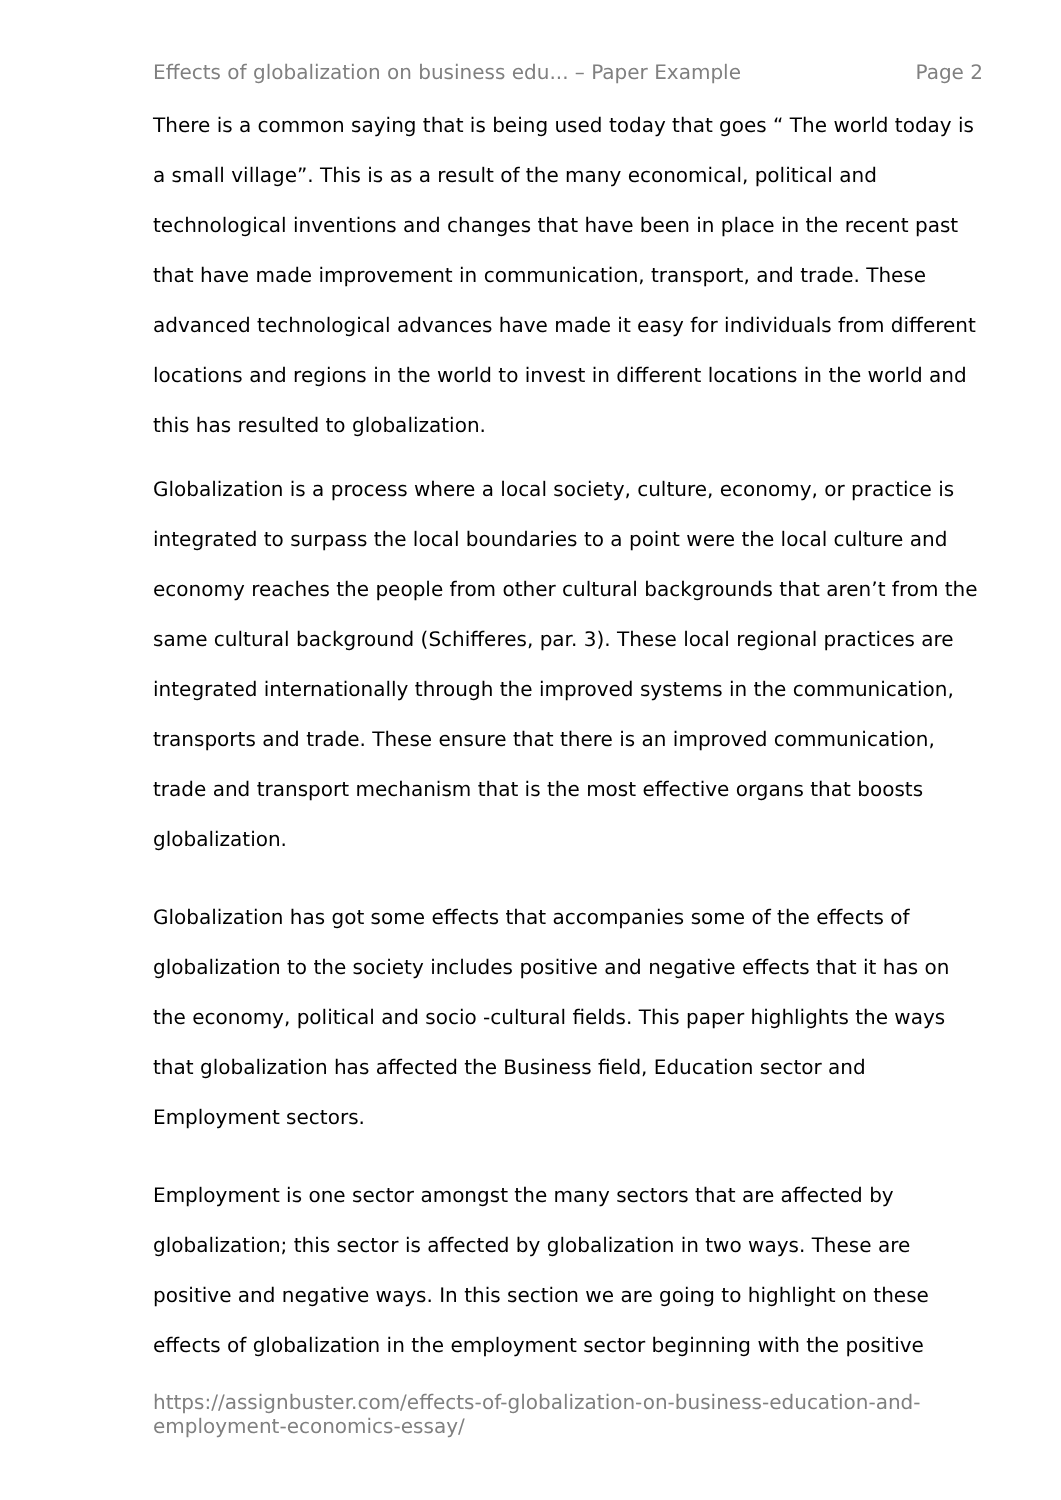Effects of globalization on business edu... – Paper Example Page 2
There is a common saying that is being used today that goes “ The world today is a small village”. This is as a result of the many economical, political and technological inventions and changes that have been in place in the recent past that have made improvement in communication, transport, and trade. These advanced technological advances have made it easy for individuals from different locations and regions in the world to invest in different locations in the world and this has resulted to globalization.
Globalization is a process where a local society, culture, economy, or practice is integrated to surpass the local boundaries to a point were the local culture and economy reaches the people from other cultural backgrounds that aren’t from the same cultural background (Schifferes, par. 3). These local regional practices are integrated internationally through the improved systems in the communication, transports and trade. These ensure that there is an improved communication, trade and transport mechanism that is the most effective organs that boosts globalization.
Globalization has got some effects that accompanies some of the effects of globalization to the society includes positive and negative effects that it has on the economy, political and socio -cultural fields. This paper highlights the ways that globalization has affected the Business field, Education sector and Employment sectors.
Employment is one sector amongst the many sectors that are affected by globalization; this sector is affected by globalization in two ways. These are positive and negative ways. In this section we are going to highlight on these effects of globalization in the employment sector beginning with the positive
https://assignbuster.com/effects-of-globalization-on-business-education-and-employment-economics-essay/